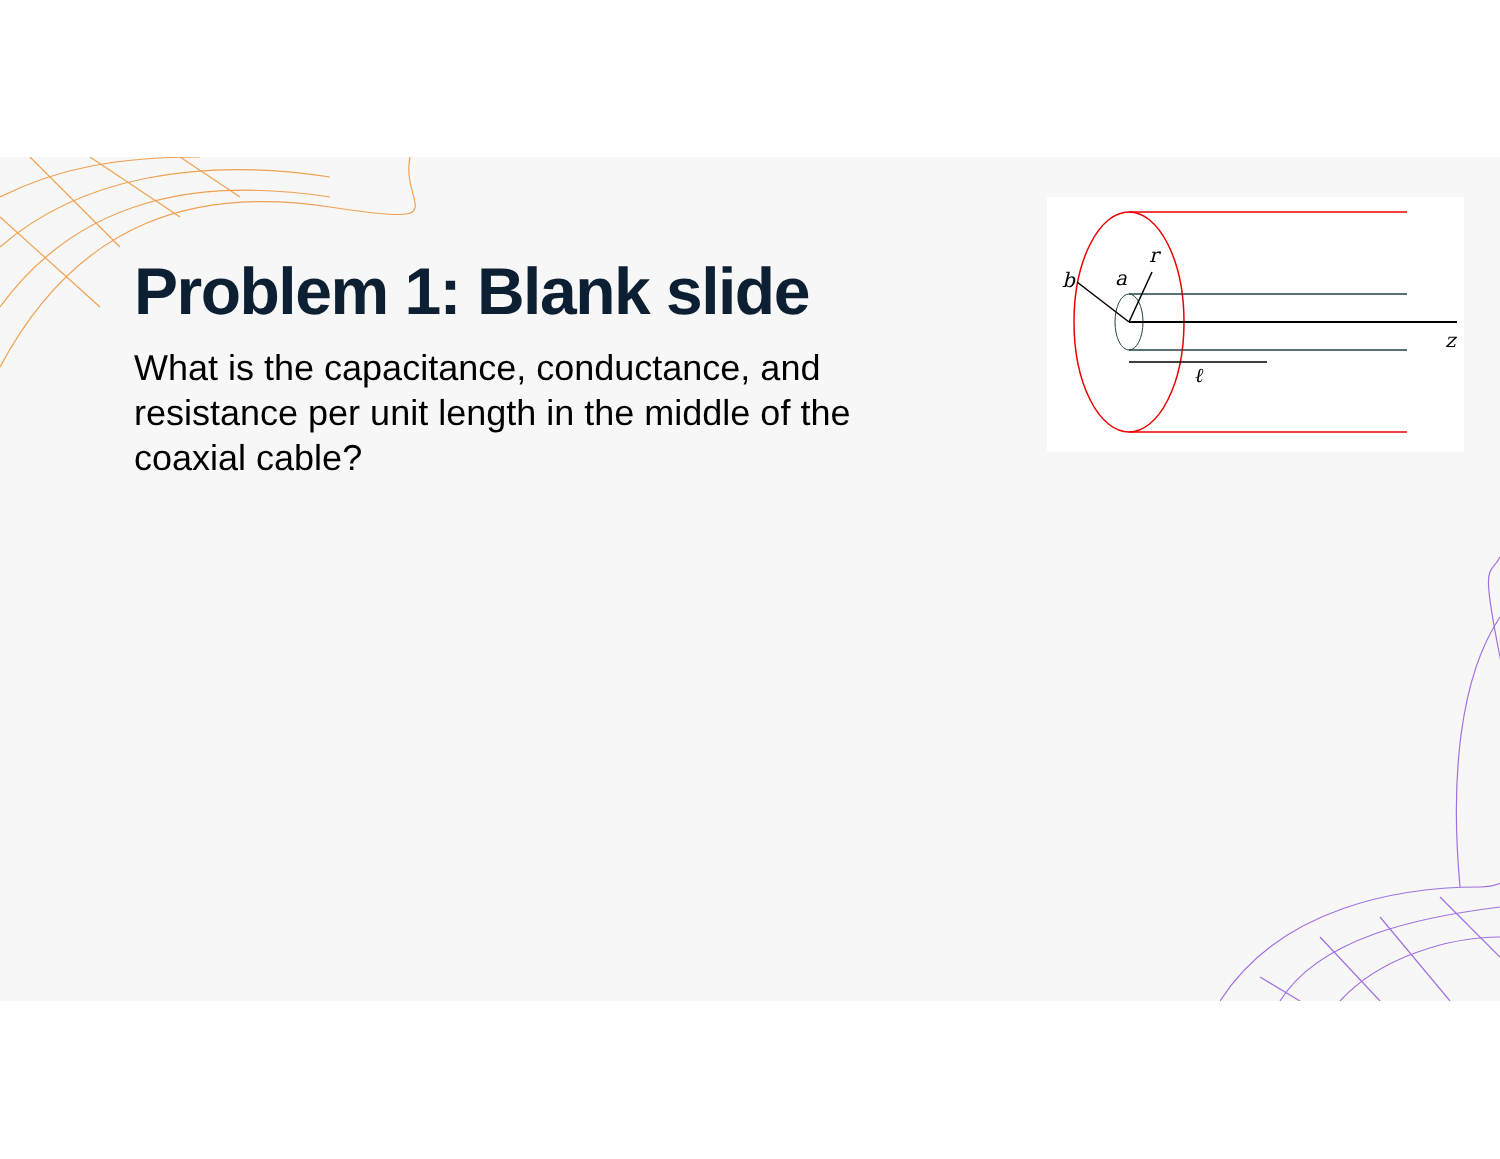Problem 1: Blank slide
What is the capacitance, conductance, and resistance per unit length in the middle of the coaxial cable?
b
a
r
z
ℓ